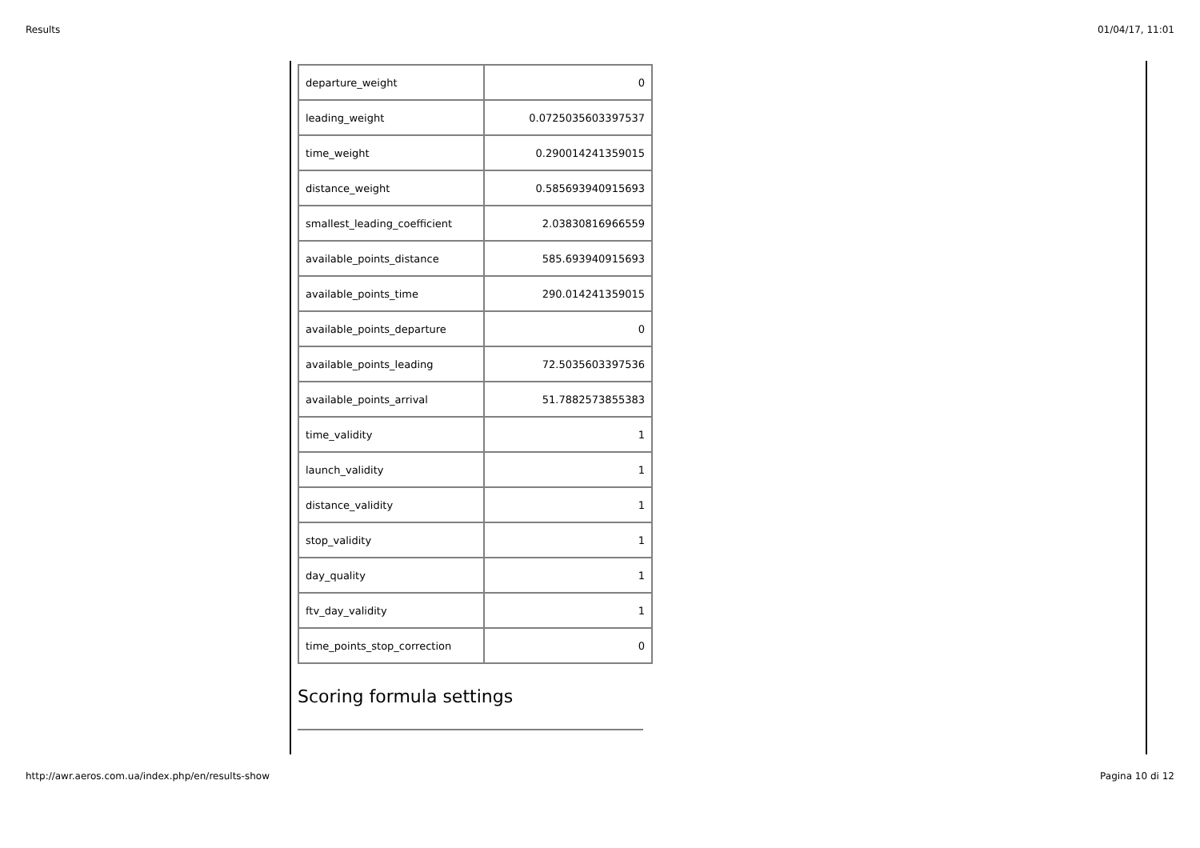Results 01/04/17, 11:01
| departure_weight | 0 |
| leading_weight | 0.0725035603397537 |
| time_weight | 0.290014241359015 |
| distance_weight | 0.585693940915693 |
| smallest_leading_coefficient | 2.03830816966559 |
| available_points_distance | 585.693940915693 |
| available_points_time | 290.014241359015 |
| available_points_departure | 0 |
| available_points_leading | 72.5035603397536 |
| available_points_arrival | 51.7882573855383 |
| time_validity | 1 |
| launch_validity | 1 |
| distance_validity | 1 |
| stop_validity | 1 |
| day_quality | 1 |
| ftv_day_validity | 1 |
| time_points_stop_correction | 0 |
Scoring formula settings
http://awr.aeros.com.ua/index.php/en/results-show Pagina 10 di 12